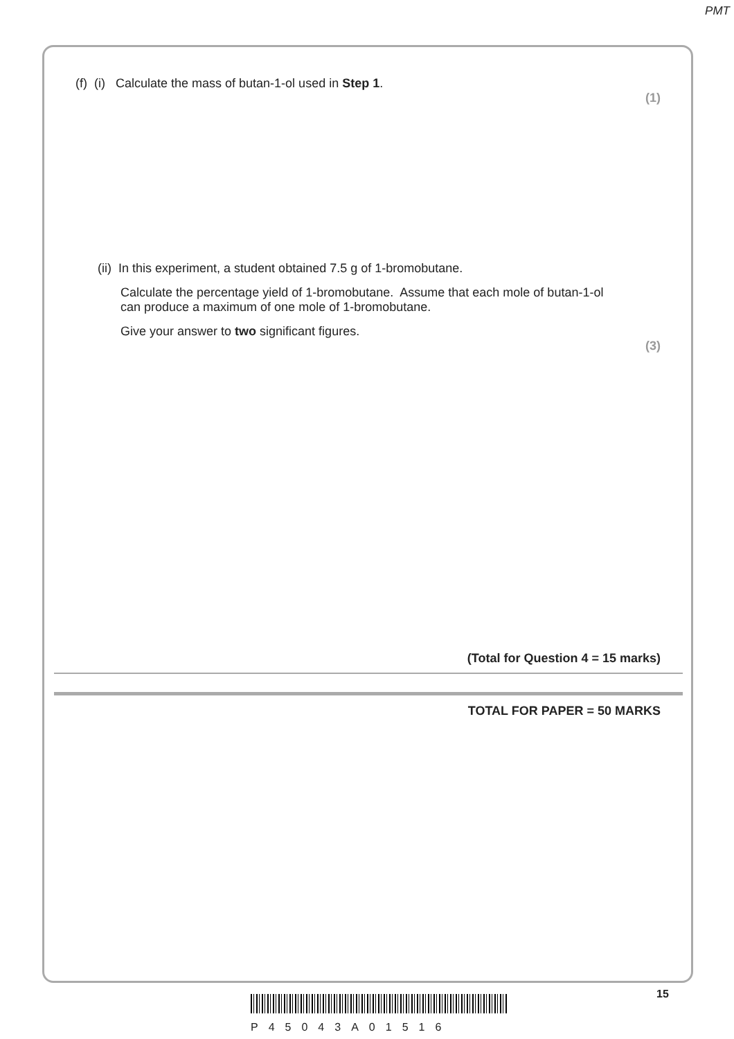PMT
(f) (i) Calculate the mass of butan-1-ol used in Step 1.
(1)
(ii) In this experiment, a student obtained 7.5 g of 1-bromobutane.
Calculate the percentage yield of 1-bromobutane. Assume that each mole of butan-1-ol can produce a maximum of one mole of 1-bromobutane.
Give your answer to two significant figures.
(3)
(Total for Question 4 = 15 marks)
TOTAL FOR PAPER = 50 MARKS
15
P45043A01516